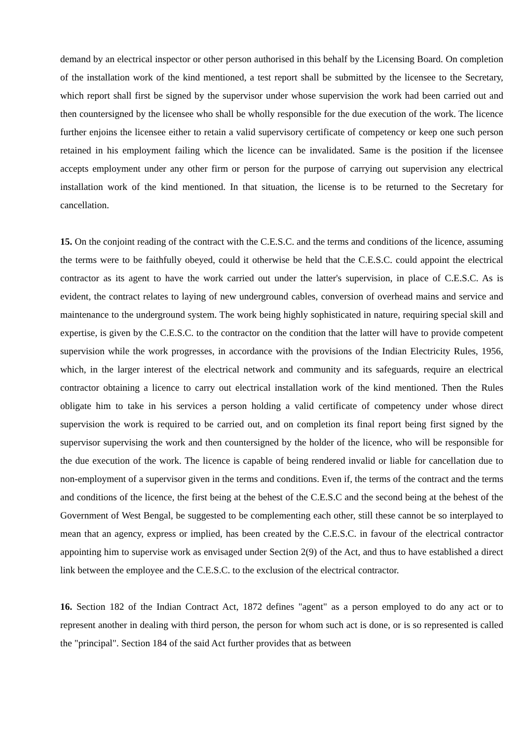demand by an electrical inspector or other person authorised in this behalf by the Licensing Board. On completion of the installation work of the kind mentioned, a test report shall be submitted by the licensee to the Secretary, which report shall first be signed by the supervisor under whose supervision the work had been carried out and then countersigned by the licensee who shall be wholly responsible for the due execution of the work. The licence further enjoins the licensee either to retain a valid supervisory certificate of competency or keep one such person retained in his employment failing which the licence can be invalidated. Same is the position if the licensee accepts employment under any other firm or person for the purpose of carrying out supervision any electrical installation work of the kind mentioned. In that situation, the license is to be returned to the Secretary for cancellation.
15. On the conjoint reading of the contract with the C.E.S.C. and the terms and conditions of the licence, assuming the terms were to be faithfully obeyed, could it otherwise be held that the C.E.S.C. could appoint the electrical contractor as its agent to have the work carried out under the latter's supervision, in place of C.E.S.C. As is evident, the contract relates to laying of new underground cables, conversion of overhead mains and service and maintenance to the underground system. The work being highly sophisticated in nature, requiring special skill and expertise, is given by the C.E.S.C. to the contractor on the condition that the latter will have to provide competent supervision while the work progresses, in accordance with the provisions of the Indian Electricity Rules, 1956, which, in the larger interest of the electrical network and community and its safeguards, require an electrical contractor obtaining a licence to carry out electrical installation work of the kind mentioned. Then the Rules obligate him to take in his services a person holding a valid certificate of competency under whose direct supervision the work is required to be carried out, and on completion its final report being first signed by the supervisor supervising the work and then countersigned by the holder of the licence, who will be responsible for the due execution of the work. The licence is capable of being rendered invalid or liable for cancellation due to non-employment of a supervisor given in the terms and conditions. Even if, the terms of the contract and the terms and conditions of the licence, the first being at the behest of the C.E.S.C and the second being at the behest of the Government of West Bengal, be suggested to be complementing each other, still these cannot be so interplayed to mean that an agency, express or implied, has been created by the C.E.S.C. in favour of the electrical contractor appointing him to supervise work as envisaged under Section 2(9) of the Act, and thus to have established a direct link between the employee and the C.E.S.C. to the exclusion of the electrical contractor.
16. Section 182 of the Indian Contract Act, 1872 defines "agent" as a person employed to do any act or to represent another in dealing with third person, the person for whom such act is done, or is so represented is called the "principal". Section 184 of the said Act further provides that as between